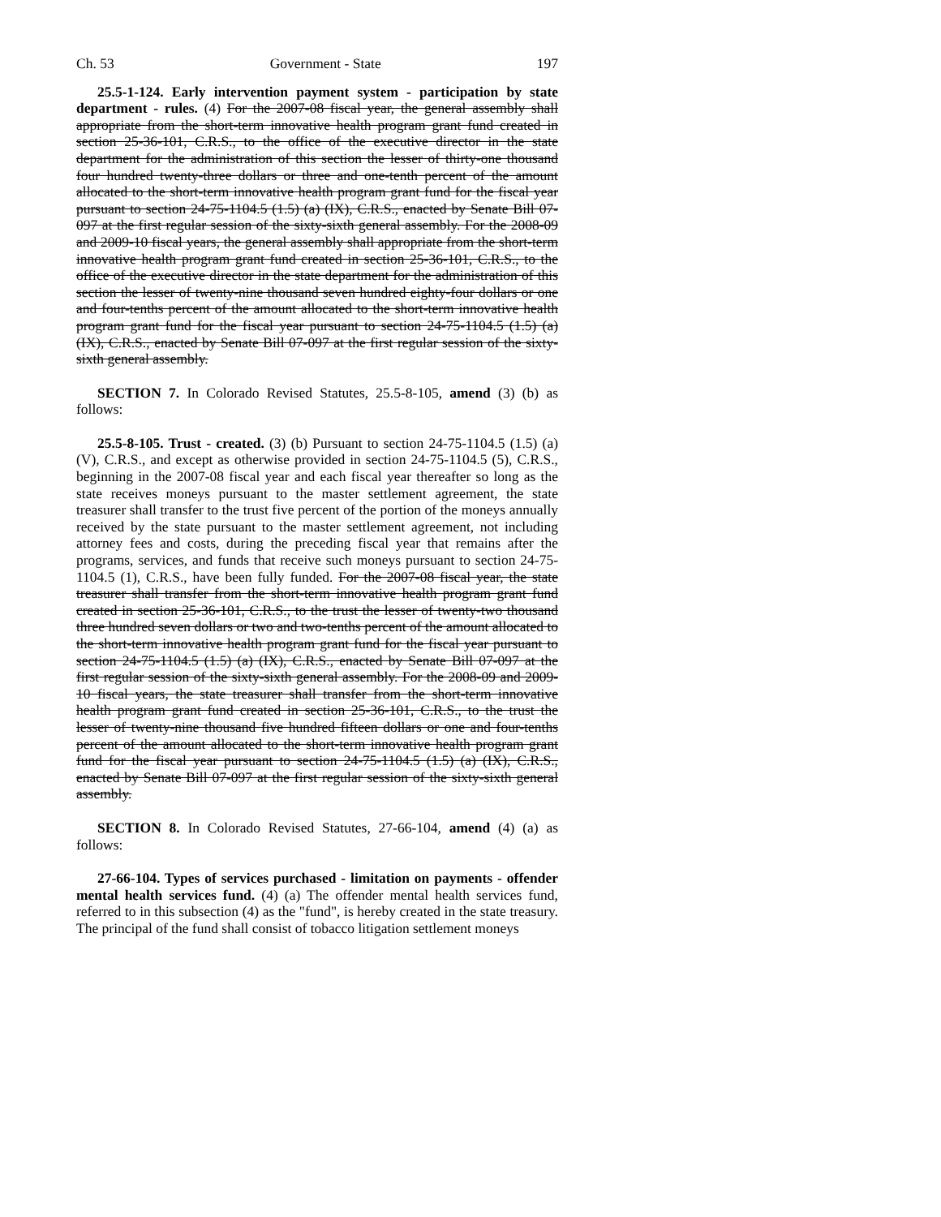Ch. 53 Government - State 197
25.5-1-124. Early intervention payment system - participation by state department - rules. (4) For the 2007-08 fiscal year, the general assembly shall appropriate from the short-term innovative health program grant fund created in section 25-36-101, C.R.S., to the office of the executive director in the state department for the administration of this section the lesser of thirty-one thousand four hundred twenty-three dollars or three and one-tenth percent of the amount allocated to the short-term innovative health program grant fund for the fiscal year pursuant to section 24-75-1104.5 (1.5) (a) (IX), C.R.S., enacted by Senate Bill 07-097 at the first regular session of the sixty-sixth general assembly. For the 2008-09 and 2009-10 fiscal years, the general assembly shall appropriate from the short-term innovative health program grant fund created in section 25-36-101, C.R.S., to the office of the executive director in the state department for the administration of this section the lesser of twenty-nine thousand seven hundred eighty-four dollars or one and four-tenths percent of the amount allocated to the short-term innovative health program grant fund for the fiscal year pursuant to section 24-75-1104.5 (1.5) (a) (IX), C.R.S., enacted by Senate Bill 07-097 at the first regular session of the sixty-sixth general assembly.
SECTION 7. In Colorado Revised Statutes, 25.5-8-105, amend (3) (b) as follows:
25.5-8-105. Trust - created. (3) (b) Pursuant to section 24-75-1104.5 (1.5) (a) (V), C.R.S., and except as otherwise provided in section 24-75-1104.5 (5), C.R.S., beginning in the 2007-08 fiscal year and each fiscal year thereafter so long as the state receives moneys pursuant to the master settlement agreement, the state treasurer shall transfer to the trust five percent of the portion of the moneys annually received by the state pursuant to the master settlement agreement, not including attorney fees and costs, during the preceding fiscal year that remains after the programs, services, and funds that receive such moneys pursuant to section 24-75-1104.5 (1), C.R.S., have been fully funded. For the 2007-08 fiscal year, the state treasurer shall transfer from the short-term innovative health program grant fund created in section 25-36-101, C.R.S., to the trust the lesser of twenty-two thousand three hundred seven dollars or two and two-tenths percent of the amount allocated to the short-term innovative health program grant fund for the fiscal year pursuant to section 24-75-1104.5 (1.5) (a) (IX), C.R.S., enacted by Senate Bill 07-097 at the first regular session of the sixty-sixth general assembly. For the 2008-09 and 2009-10 fiscal years, the state treasurer shall transfer from the short-term innovative health program grant fund created in section 25-36-101, C.R.S., to the trust the lesser of twenty-nine thousand five hundred fifteen dollars or one and four-tenths percent of the amount allocated to the short-term innovative health program grant fund for the fiscal year pursuant to section 24-75-1104.5 (1.5) (a) (IX), C.R.S., enacted by Senate Bill 07-097 at the first regular session of the sixty-sixth general assembly.
SECTION 8. In Colorado Revised Statutes, 27-66-104, amend (4) (a) as follows:
27-66-104. Types of services purchased - limitation on payments - offender mental health services fund. (4) (a) The offender mental health services fund, referred to in this subsection (4) as the "fund", is hereby created in the state treasury. The principal of the fund shall consist of tobacco litigation settlement moneys